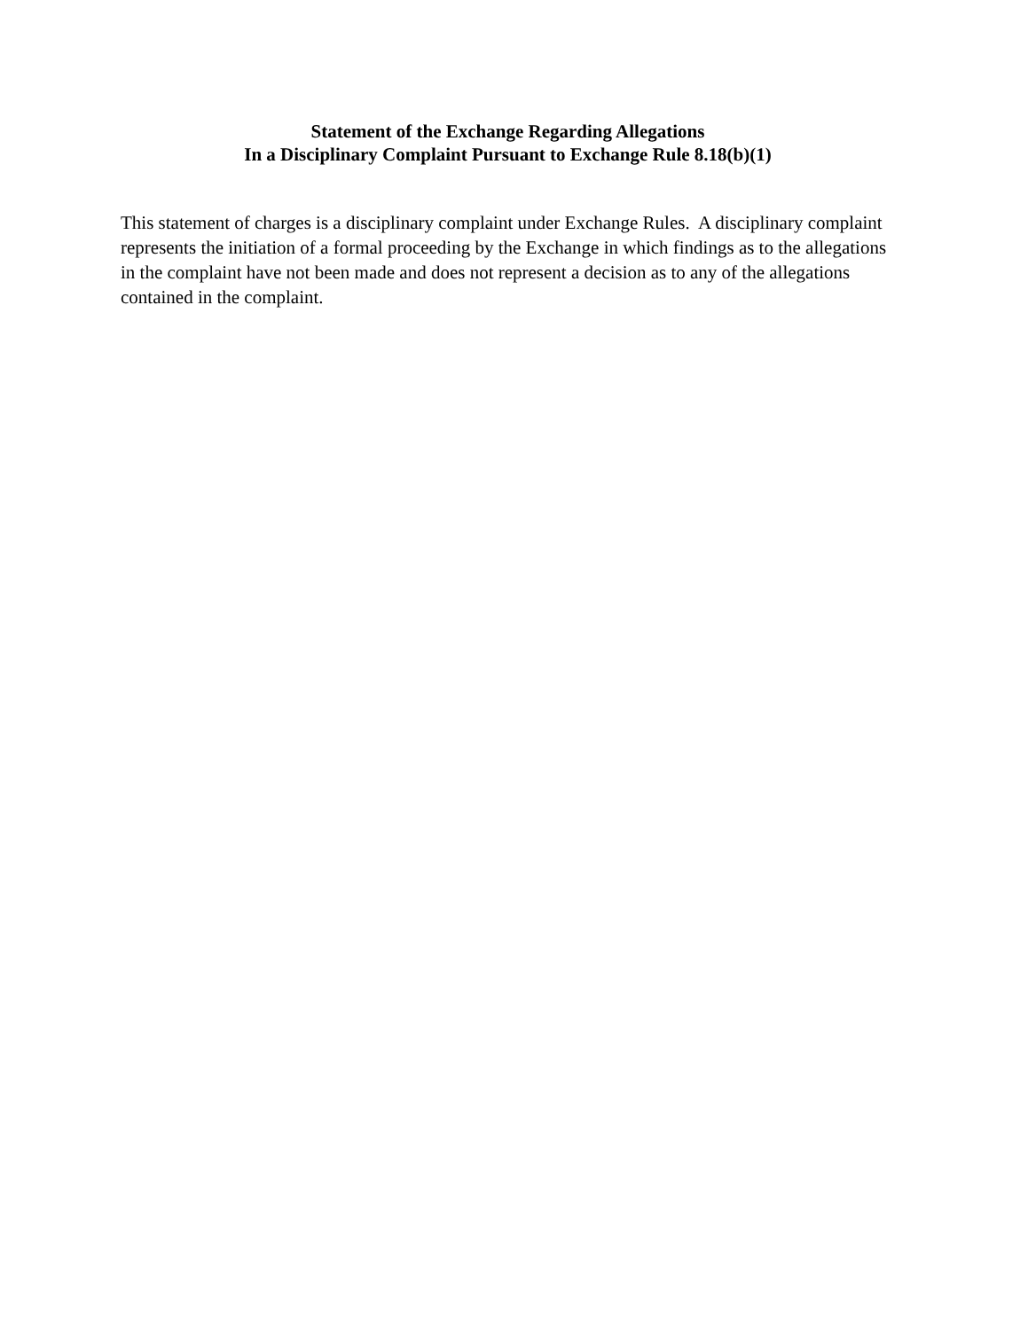Statement of the Exchange Regarding Allegations
In a Disciplinary Complaint Pursuant to Exchange Rule 8.18(b)(1)
This statement of charges is a disciplinary complaint under Exchange Rules. A disciplinary complaint represents the initiation of a formal proceeding by the Exchange in which findings as to the allegations in the complaint have not been made and does not represent a decision as to any of the allegations contained in the complaint.